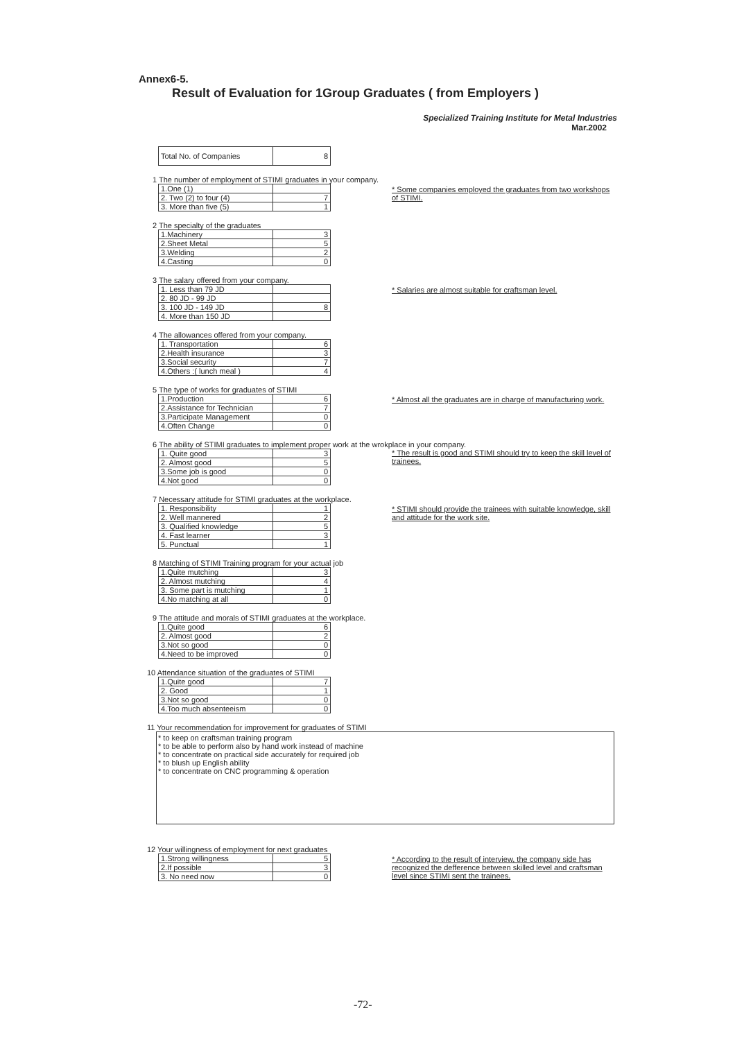Annex6-5.
Result of Evaluation for 1Group Graduates ( from Employers )
Specialized Training Institute for Metal Industries
Mar.2002
| Total No. of Companies | 8 |
1 The number of employment of STIMI graduates in your company.
| 1.One (1) | |
| 2. Two (2) to four (4) | 7 |
| 3. More than five (5) | 1 |
* Some companies employed the graduates from two workshops of STIMI.
2 The specialty of the graduates
| 1.Machinery | 3 |
| 2.Sheet Metal | 5 |
| 3.Welding | 2 |
| 4.Casting | 0 |
3 The salary offered from your company.
| 1. Less than 79 JD | |
| 2. 80 JD - 99 JD | |
| 3. 100 JD - 149 JD | 8 |
| 4. More than 150 JD | |
* Salaries are almost suitable for craftsman level.
4 The allowances offered from your company.
| 1. Transportation | 6 |
| 2.Health insurance | 3 |
| 3.Social security | 7 |
| 4.Others :( lunch meal ) | 4 |
5 The type of works for graduates of STIMI
| 1.Production | 6 |
| 2.Assistance for Technician | 7 |
| 3.Participate Management | 0 |
| 4.Often Change | 0 |
* Almost all the graduates are in charge of manufacturing work.
6 The ability of STIMI graduates to implement proper work at the wrokplace in your company.
| 1. Quite good | 3 |
| 2. Almost good | 5 |
| 3.Some job is good | 0 |
| 4.Not good | 0 |
* The result is good and STIMI should try to keep the skill level of trainees.
7 Necessary attitude for STIMI graduates at the workplace.
| 1. Responsibility | 1 |
| 2. Well mannered | 2 |
| 3. Qualified knowledge | 5 |
| 4. Fast learner | 3 |
| 5. Punctual | 1 |
* STIMI should provide the trainees with suitable knowledge, skill and attitude for the work site.
8 Matching of STIMI Training program for your actual job
| 1.Quite mutching | 3 |
| 2. Almost mutching | 4 |
| 3. Some part is mutching | 1 |
| 4.No matching at all | 0 |
9 The attitude and morals of STIMI graduates at the workplace.
| 1.Quite good | 6 |
| 2. Almost good | 2 |
| 3.Not so good | 0 |
| 4.Need to be improved | 0 |
10 Attendance situation of the graduates of STIMI
| 1.Quite good | 7 |
| 2. Good | 1 |
| 3.Not so good | 0 |
| 4.Too much absenteeism | 0 |
11 Your recommendation for improvement for graduates of STIMI
* to keep on craftsman training program
* to be able to perform also by hand work instead of machine
* to concentrate on practical side accurately for required job
* to blush up English ability
* to concentrate on CNC programming & operation
12 Your willingness of employment for next graduates
| 1.Strong willingness | 5 |
| 2.If possible | 3 |
| 3. No need now | 0 |
* According to the result of interview, the company side has recognized the defference between skilled level and craftsman level since STIMI sent the trainees.
-72-